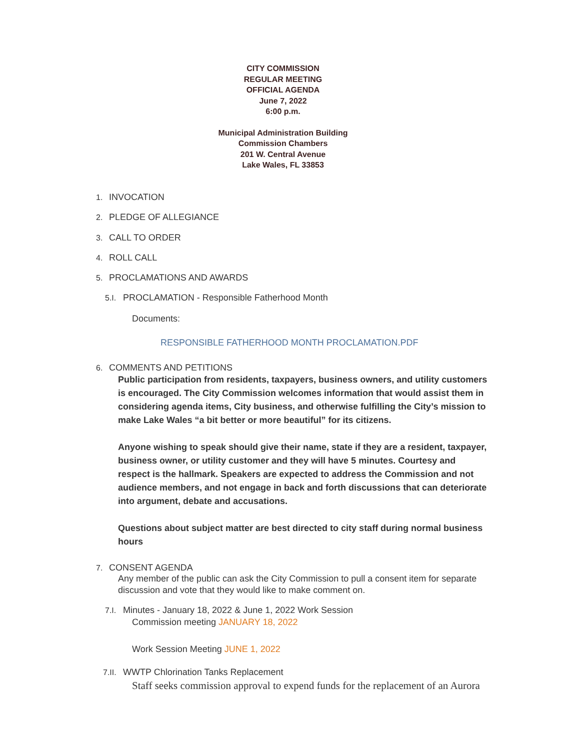CITY COMMISSION
REGULAR MEETING
OFFICIAL AGENDA
June 7, 2022
6:00 p.m.
Municipal Administration Building
Commission Chambers
201 W. Central Avenue
Lake Wales, FL 33853
1. INVOCATION
2. PLEDGE OF ALLEGIANCE
3. CALL TO ORDER
4. ROLL CALL
5. PROCLAMATIONS AND AWARDS
5.I. PROCLAMATION - Responsible Fatherhood Month
Documents:
RESPONSIBLE FATHERHOOD MONTH PROCLAMATION.PDF
6. COMMENTS AND PETITIONS
Public participation from residents, taxpayers, business owners, and utility customers is encouraged. The City Commission welcomes information that would assist them in considering agenda items, City business, and otherwise fulfilling the City’s mission to make Lake Wales “a bit better or more beautiful” for its citizens.
Anyone wishing to speak should give their name, state if they are a resident, taxpayer, business owner, or utility customer and they will have 5 minutes. Courtesy and respect is the hallmark. Speakers are expected to address the Commission and not audience members, and not engage in back and forth discussions that can deteriorate into argument, debate and accusations.
Questions about subject matter are best directed to city staff during normal business hours
7. CONSENT AGENDA
Any member of the public can ask the City Commission to pull a consent item for separate discussion and vote that they would like to make comment on.
7.I. Minutes - January 18, 2022 & June 1, 2022 Work Session
Commission meeting JANUARY 18, 2022
Work Session Meeting JUNE 1, 2022
7.II. WWTP Chlorination Tanks Replacement
Staff seeks commission approval to expend funds for the replacement of an Aurora